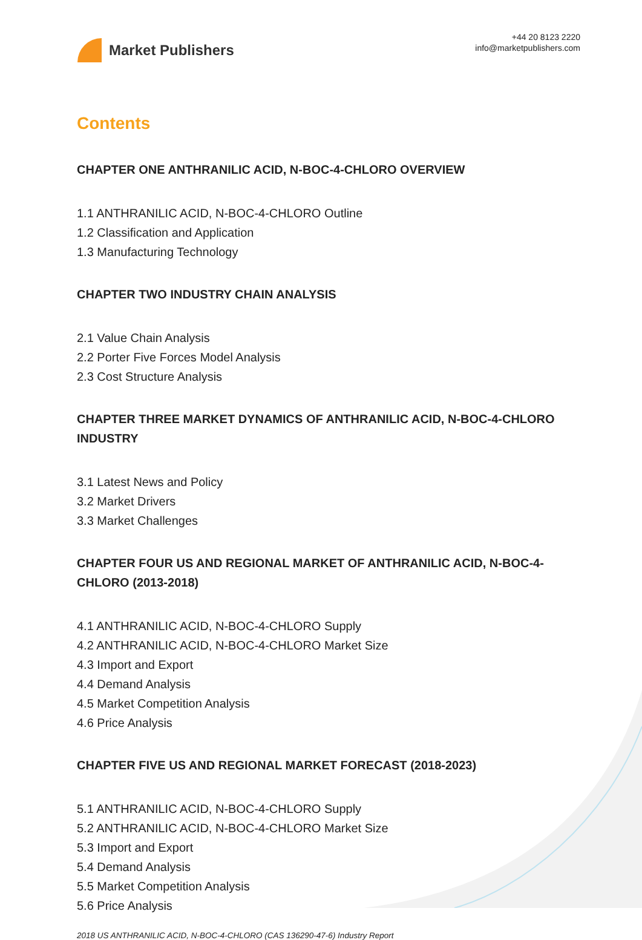Market Publishers
+44 20 8123 2220
info@marketpublishers.com
Contents
CHAPTER ONE ANTHRANILIC ACID, N-BOC-4-CHLORO OVERVIEW
1.1 ANTHRANILIC ACID, N-BOC-4-CHLORO Outline
1.2 Classification and Application
1.3 Manufacturing Technology
CHAPTER TWO INDUSTRY CHAIN ANALYSIS
2.1 Value Chain Analysis
2.2 Porter Five Forces Model Analysis
2.3 Cost Structure Analysis
CHAPTER THREE MARKET DYNAMICS OF ANTHRANILIC ACID, N-BOC-4-CHLORO INDUSTRY
3.1 Latest News and Policy
3.2 Market Drivers
3.3 Market Challenges
CHAPTER FOUR US AND REGIONAL MARKET OF ANTHRANILIC ACID, N-BOC-4-CHLORO (2013-2018)
4.1 ANTHRANILIC ACID, N-BOC-4-CHLORO Supply
4.2 ANTHRANILIC ACID, N-BOC-4-CHLORO Market Size
4.3 Import and Export
4.4 Demand Analysis
4.5 Market Competition Analysis
4.6 Price Analysis
CHAPTER FIVE US AND REGIONAL MARKET FORECAST (2018-2023)
5.1 ANTHRANILIC ACID, N-BOC-4-CHLORO Supply
5.2 ANTHRANILIC ACID, N-BOC-4-CHLORO Market Size
5.3 Import and Export
5.4 Demand Analysis
5.5 Market Competition Analysis
5.6 Price Analysis
2018 US ANTHRANILIC ACID, N-BOC-4-CHLORO (CAS 136290-47-6) Industry Report